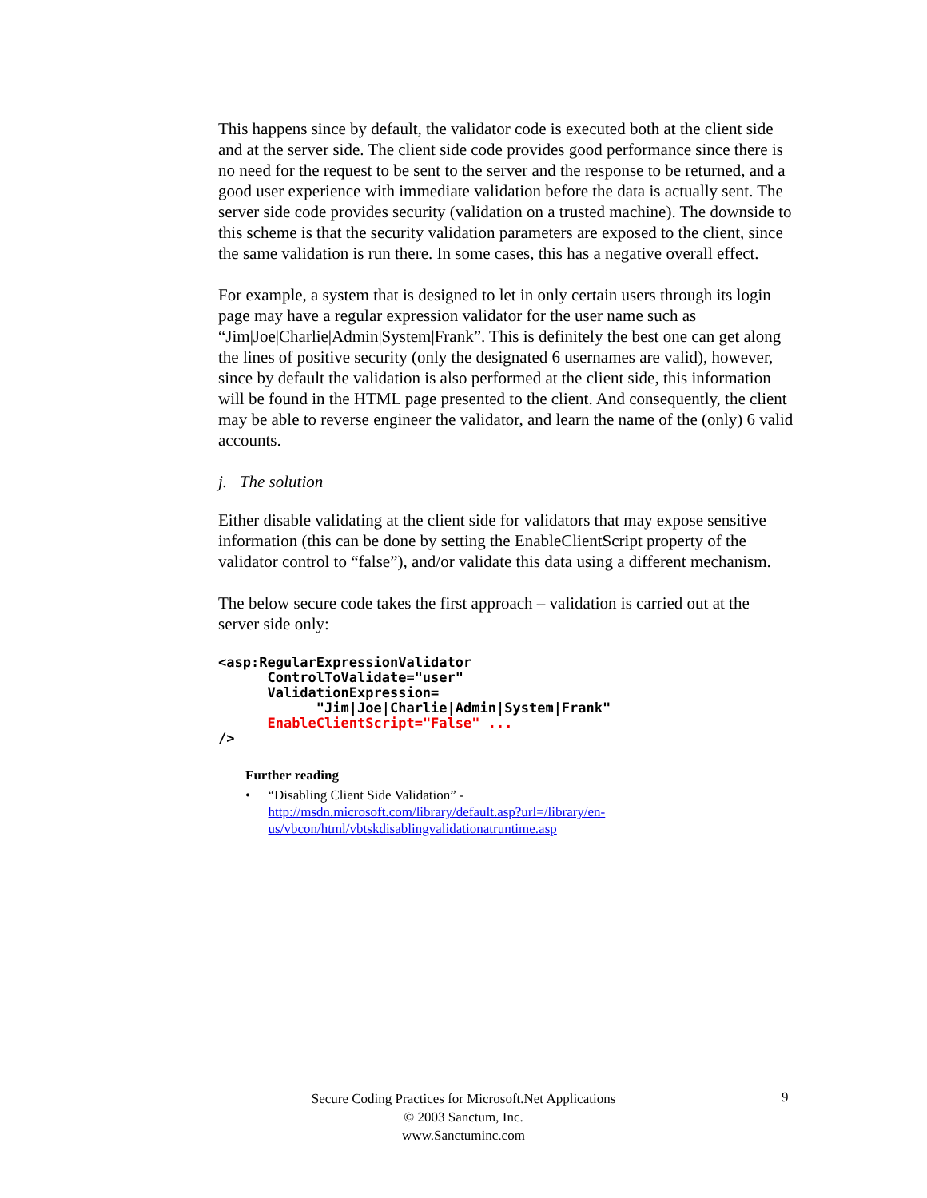This happens since by default, the validator code is executed both at the client side and at the server side. The client side code provides good performance since there is no need for the request to be sent to the server and the response to be returned, and a good user experience with immediate validation before the data is actually sent. The server side code provides security (validation on a trusted machine). The downside to this scheme is that the security validation parameters are exposed to the client, since the same validation is run there. In some cases, this has a negative overall effect.
For example, a system that is designed to let in only certain users through its login page may have a regular expression validator for the user name such as “Jim|Joe|Charlie|Admin|System|Frank”. This is definitely the best one can get along the lines of positive security (only the designated 6 usernames are valid), however, since by default the validation is also performed at the client side, this information will be found in the HTML page presented to the client. And consequently, the client may be able to reverse engineer the validator, and learn the name of the (only) 6 valid accounts.
j. The solution
Either disable validating at the client side for validators that may expose sensitive information (this can be done by setting the EnableClientScript property of the validator control to “false”), and/or validate this data using a different mechanism.
The below secure code takes the first approach – validation is carried out at the server side only:
<asp:RegularExpressionValidator
      ControlToValidate="user"
      ValidationExpression=
            "Jim|Joe|Charlie|Admin|System|Frank"
      EnableClientScript="False" ...
/>
Further reading
• “Disabling Client Side Validation” -
http://msdn.microsoft.com/library/default.asp?url=/library/en-us/vbcon/html/vbtskdisablingvalidationatruntime.asp
Secure Coding Practices for Microsoft.Net Applications
© 2003 Sanctum, Inc.
www.Sanctuminc.com
9